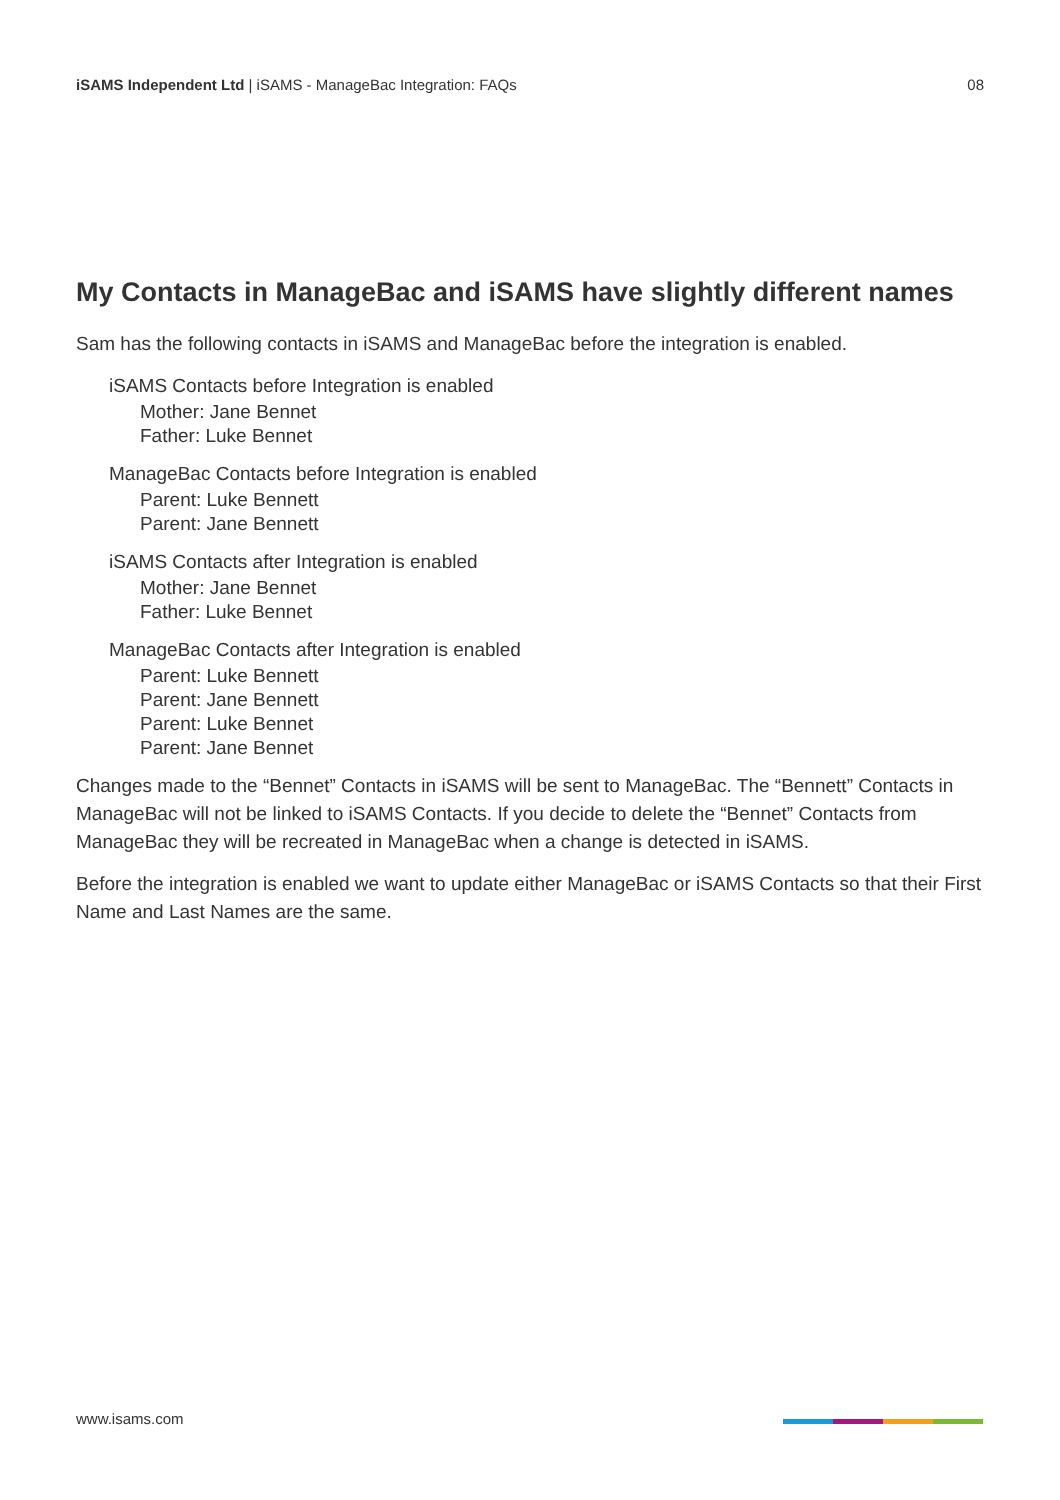iSAMS Independent Ltd | iSAMS - ManageBac Integration: FAQs
08
My Contacts in ManageBac and iSAMS have slightly different names
Sam has the following contacts in iSAMS and ManageBac before the integration is enabled.
iSAMS Contacts before Integration is enabled
Mother: Jane Bennet
Father: Luke Bennet
ManageBac Contacts before Integration is enabled
Parent: Luke Bennett
Parent: Jane Bennett
iSAMS Contacts after Integration is enabled
Mother: Jane Bennet
Father: Luke Bennet
ManageBac Contacts after Integration is enabled
Parent: Luke Bennett
Parent: Jane Bennett
Parent: Luke Bennet
Parent: Jane Bennet
Changes made to the “Bennet” Contacts in iSAMS will be sent to ManageBac. The “Bennett” Contacts in ManageBac will not be linked to iSAMS Contacts. If you decide to delete the “Bennet” Contacts from ManageBac they will be recreated in ManageBac when a change is detected in iSAMS.
Before the integration is enabled we want to update either ManageBac or iSAMS Contacts so that their First Name and Last Names are the same.
www.isams.com